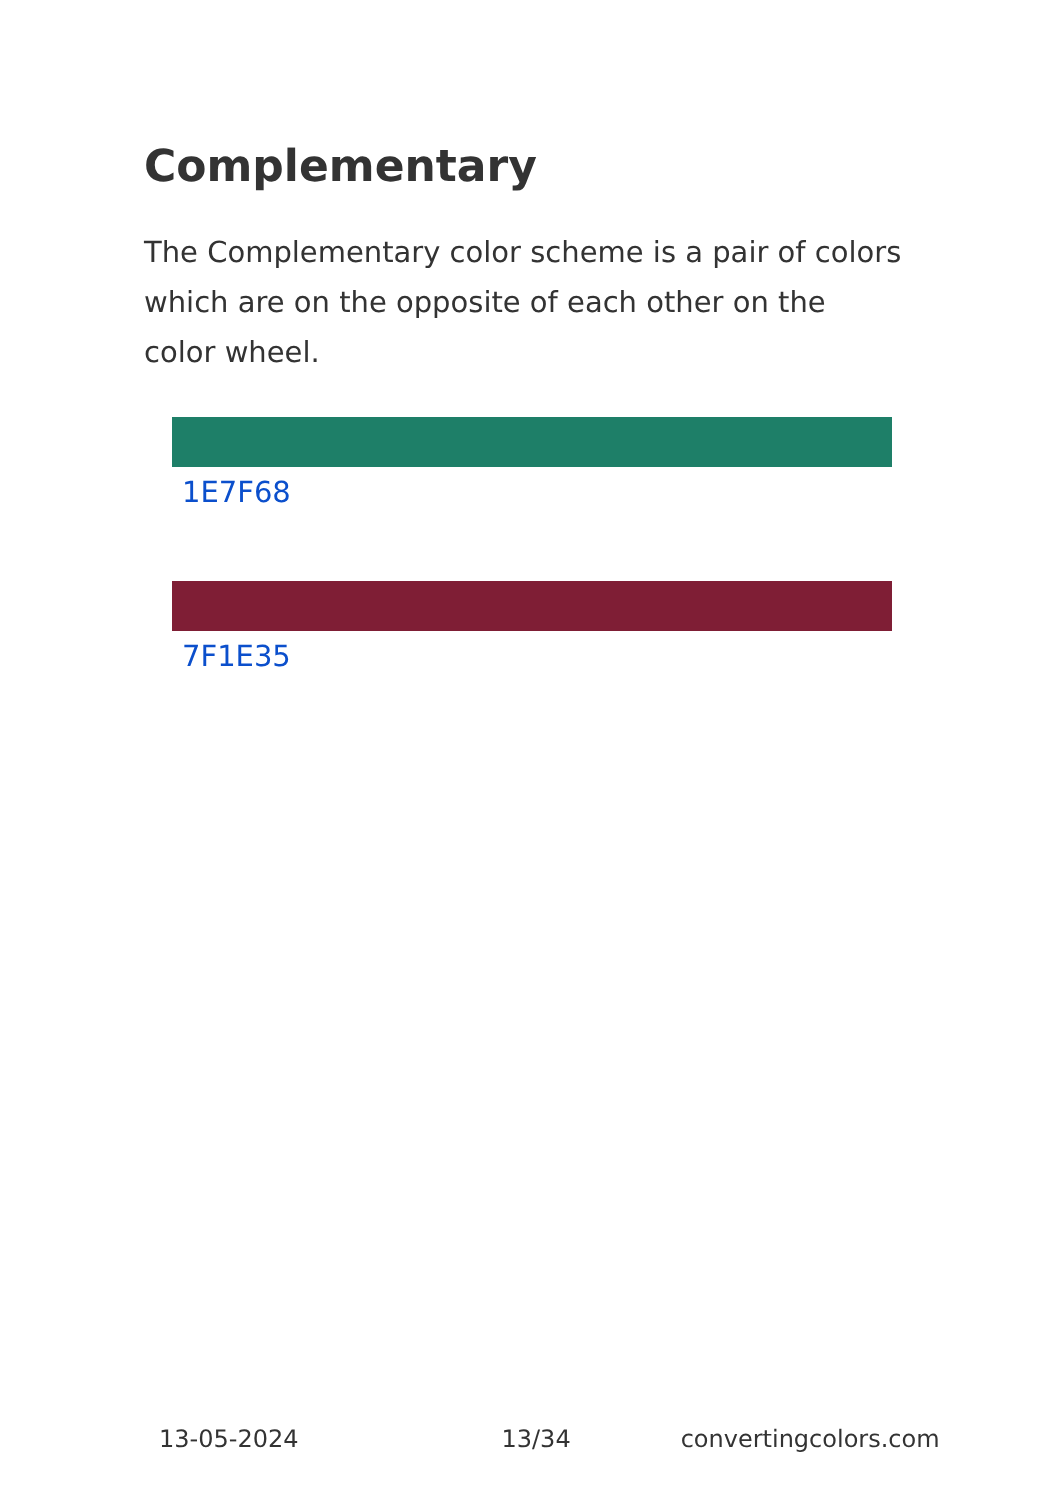Complementary
The Complementary color scheme is a pair of colors which are on the opposite of each other on the color wheel.
1E7F68
7F1E35
13-05-2024 13/34 convertingcolors.com